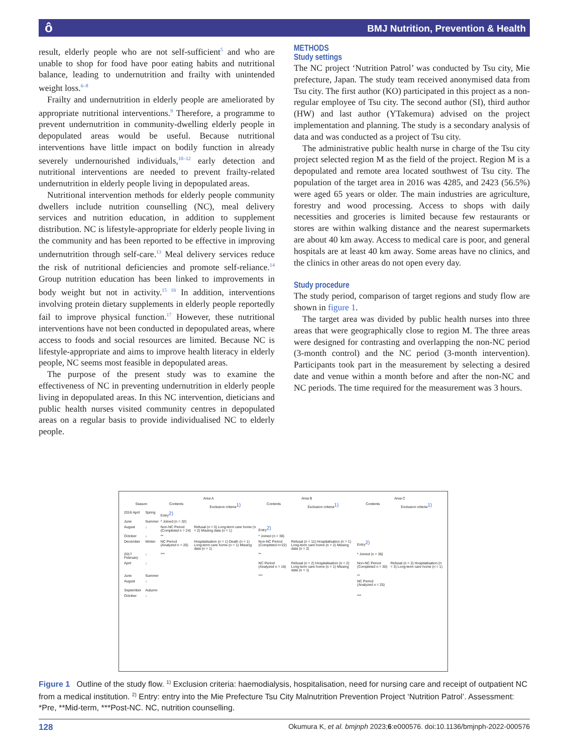ôBMJ Nutrition, Prevention & Health
result, elderly people who are not self-sufficient<sup>5</sup> and who are unable to shop for food have poor eating habits and nutritional balance, leading to undernutrition and frailty with unintended weight loss.<sup>6–8</sup>
Frailty and undernutrition in elderly people are ameliorated by appropriate nutritional interventions.<sup>9</sup> Therefore, a programme to prevent undernutrition in community-dwelling elderly people in depopulated areas would be useful. Because nutritional interventions have little impact on bodily function in already severely undernourished individuals,<sup>10–12</sup> early detection and nutritional interventions are needed to prevent frailty-related undernutrition in elderly people living in depopulated areas.
Nutritional intervention methods for elderly people community dwellers include nutrition counselling (NC), meal delivery services and nutrition education, in addition to supplement distribution. NC is lifestyle-appropriate for elderly people living in the community and has been reported to be effective in improving undernutrition through self-care.<sup>13</sup> Meal delivery services reduce the risk of nutritional deficiencies and promote self-reliance.<sup>14</sup> Group nutrition education has been linked to improvements in body weight but not in activity.<sup>15 16</sup> In addition, interventions involving protein dietary supplements in elderly people reportedly fail to improve physical function.<sup>17</sup> However, these nutritional interventions have not been conducted in depopulated areas, where access to foods and social resources are limited. Because NC is lifestyle-appropriate and aims to improve health literacy in elderly people, NC seems most feasible in depopulated areas.
The purpose of the present study was to examine the effectiveness of NC in preventing undernutrition in elderly people living in depopulated areas. In this NC intervention, dieticians and public health nurses visited community centres in depopulated areas on a regular basis to provide individualised NC to elderly people.
METHODS
Study settings
The NC project ‘Nutrition Patrol’ was conducted by Tsu city, Mie prefecture, Japan. The study team received anonymised data from Tsu city. The first author (KO) participated in this project as a non-regular employee of Tsu city. The second author (SI), third author (HW) and last author (YTakemura) advised on the project implementation and planning. The study is a secondary analysis of data and was conducted as a project of Tsu city.
The administrative public health nurse in charge of the Tsu city project selected region M as the field of the project. Region M is a depopulated and remote area located southwest of Tsu city. The population of the target area in 2016 was 4285, and 2423 (56.5%) were aged 65 years or older. The main industries are agriculture, forestry and wood processing. Access to shops with daily necessities and groceries is limited because few restaurants or stores are within walking distance and the nearest supermarkets are about 40 km away. Access to medical care is poor, and general hospitals are at least 40 km away. Some areas have no clinics, and the clinics in other areas do not open every day.
Study procedure
The study period, comparison of target regions and study flow are shown in figure 1.
The target area was divided by public health nurses into three areas that were geographically close to region M. The three areas were designed for contrasting and overlapping the non-NC period (3-month control) and the NC period (3-month intervention). Participants took part in the measurement by selecting a desired date and venue within a month before and after the non-NC and NC periods. The time required for the measurement was 3 hours.
| | | Area A | | Area B | | Area C | |
| --- | --- | --- | --- | --- | --- | --- | --- |
| Season | | Contents | Exclusion criteria<sup>1)</sup> | Contents | Exclusion criteria<sup>1)</sup> | Contents | Exclusion criteria<sup>1)</sup> |
| 2016 April | Spring | Entry<sup>2)</sup> | | | | | |
| June | Summer | * Joined (n = 32) | | | | | |
| August | ↓ | Non-NC Period (Completed n = 24) | Refusal (n = 5) Long-term care home (n = 2) Missing data (n = 1) | Entry<sup>2)</sup> | | | |
| October | ↓ | ** | | * Joined (n = 38) | | | |
| December | Winter | NC Period (Analyzed n = 20) | Hospitalisation (n = 1) Death (n = 1) Long-term care home (n = 1) Missing data (n = 1) | Non-NC Period (Completed n=22) | Refusal (n = 11) Hospitalisation (n = 1) Long-term care home (n = 2) Missing data (n = 2) | Entry<sup>2)</sup> | |
| 2017 February | ↓ | *** | | ** | | * Joined (n = 36) | |
| April | ↓ | | | NC Period (Analyzed n = 16) | Refusal (n = 2) Hospitalisation (n = 2) Long-term care home (n = 1) Missing data (n = 1) | Non-NC Period (Completed n = 30) | Refusal (n = 2) Hospitalisation (n = 3) Long-term care home (n = 1) |
| June | Summer | | | *** | | ** | |
| August | ↓ | | | | | NC Period (Analyzed n = 25) | |
| September | Autumn | | | | | | |
| October | ↓ | | | | | *** | |
Figure 1 Outline of the study flow. <sup>1)</sup> Exclusion criteria: haemodialysis, hospitalisation, need for nursing care and receipt of outpatient NC from a medical institution. <sup>2)</sup> Entry: entry into the Mie Prefecture Tsu City Malnutrition Prevention Project ‘Nutrition Patrol’. Assessment: *Pre, **Mid-term, ***Post-NC. NC, nutrition counselling.
128 Okumura K, et al. bmjnph 2023;6:e000576. doi:10.1136/bmjnph-2022-000576